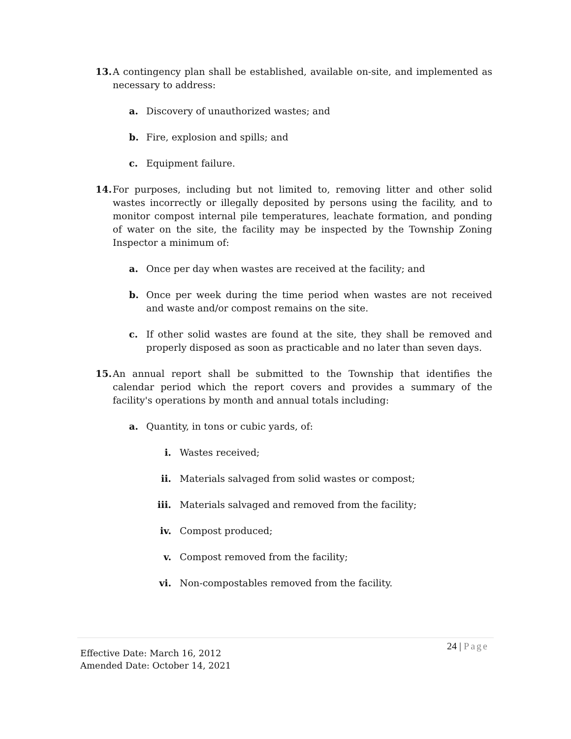13. A contingency plan shall be established, available on-site, and implemented as necessary to address:
a. Discovery of unauthorized wastes; and
b. Fire, explosion and spills; and
c. Equipment failure.
14. For purposes, including but not limited to, removing litter and other solid wastes incorrectly or illegally deposited by persons using the facility, and to monitor compost internal pile temperatures, leachate formation, and ponding of water on the site, the facility may be inspected by the Township Zoning Inspector a minimum of:
a. Once per day when wastes are received at the facility; and
b. Once per week during the time period when wastes are not received and waste and/or compost remains on the site.
c. If other solid wastes are found at the site, they shall be removed and properly disposed as soon as practicable and no later than seven days.
15. An annual report shall be submitted to the Township that identifies the calendar period which the report covers and provides a summary of the facility's operations by month and annual totals including:
a. Quantity, in tons or cubic yards, of:
i. Wastes received;
ii.
Materials salvaged from solid wastes or compost;
iii.
Materials salvaged and removed from the facility;
iv.
Compost produced;
v. Compost removed from the facility;
vi.
Non-compostables removed from the facility.
Effective Date: March 16, 2012
Amended Date: October 14, 2021
24 | Page